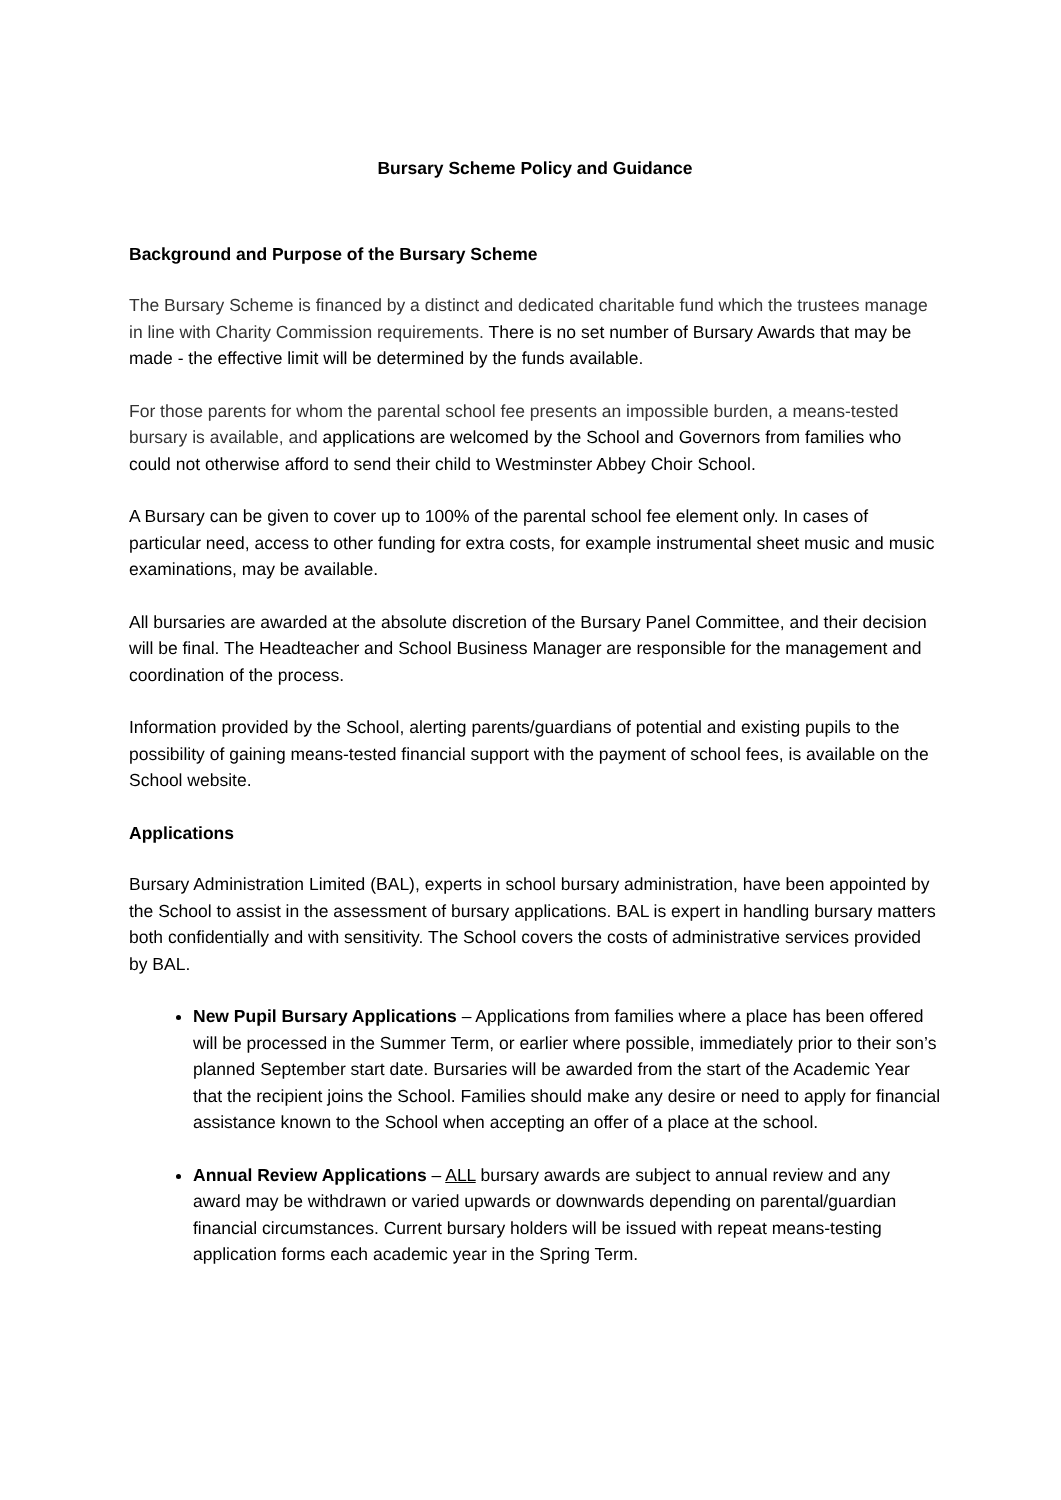Bursary Scheme Policy and Guidance
Background and Purpose of the Bursary Scheme
The Bursary Scheme is financed by a distinct and dedicated charitable fund which the trustees manage in line with Charity Commission requirements. There is no set number of Bursary Awards that may be made - the effective limit will be determined by the funds available.
For those parents for whom the parental school fee presents an impossible burden, a means-tested bursary is available, and applications are welcomed by the School and Governors from families who could not otherwise afford to send their child to Westminster Abbey Choir School.
A Bursary can be given to cover up to 100% of the parental school fee element only. In cases of particular need, access to other funding for extra costs, for example instrumental sheet music and music examinations, may be available.
All bursaries are awarded at the absolute discretion of the Bursary Panel Committee, and their decision will be final. The Headteacher and School Business Manager are responsible for the management and coordination of the process.
Information provided by the School, alerting parents/guardians of potential and existing pupils to the possibility of gaining means-tested financial support with the payment of school fees, is available on the School website.
Applications
Bursary Administration Limited (BAL), experts in school bursary administration, have been appointed by the School to assist in the assessment of bursary applications. BAL is expert in handling bursary matters both confidentially and with sensitivity. The School covers the costs of administrative services provided by BAL.
New Pupil Bursary Applications – Applications from families where a place has been offered will be processed in the Summer Term, or earlier where possible, immediately prior to their son’s planned September start date. Bursaries will be awarded from the start of the Academic Year that the recipient joins the School. Families should make any desire or need to apply for financial assistance known to the School when accepting an offer of a place at the school.
Annual Review Applications – ALL bursary awards are subject to annual review and any award may be withdrawn or varied upwards or downwards depending on parental/guardian financial circumstances. Current bursary holders will be issued with repeat means-testing application forms each academic year in the Spring Term.